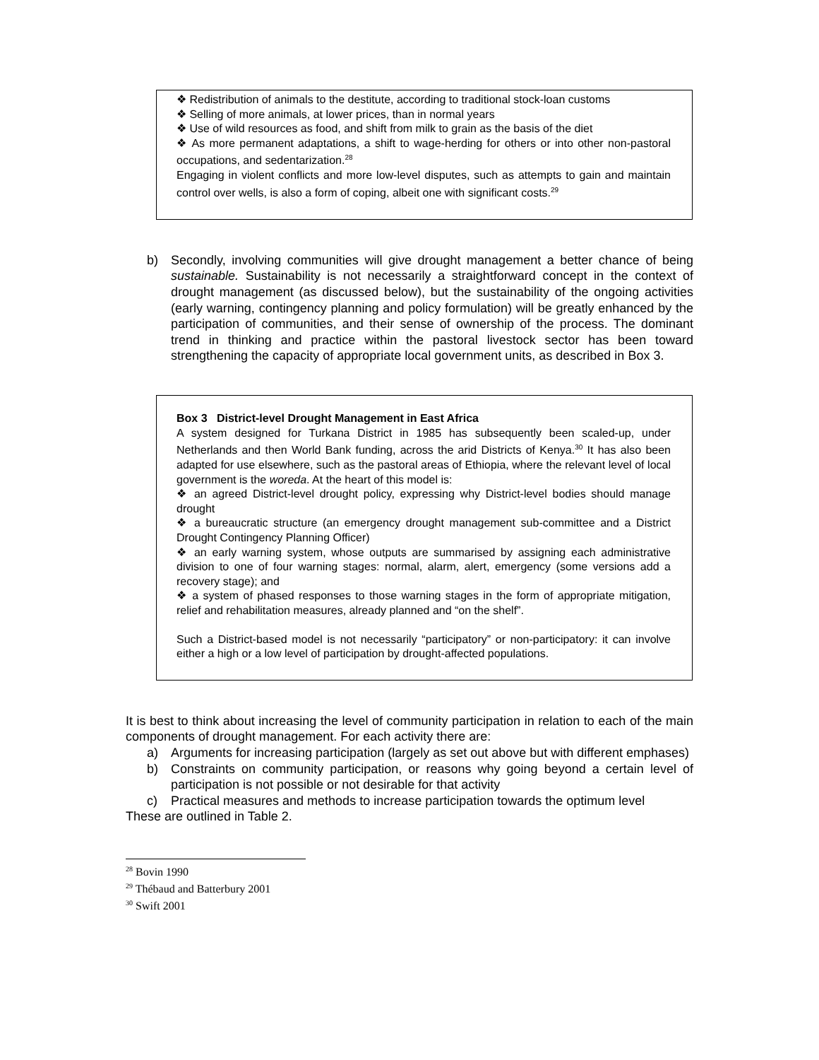❖ Redistribution of animals to the destitute, according to traditional stock-loan customs
❖ Selling of more animals, at lower prices, than in normal years
❖ Use of wild resources as food, and shift from milk to grain as the basis of the diet
❖ As more permanent adaptations, a shift to wage-herding for others or into other non-pastoral occupations, and sedentarization.<sup>28</sup>
Engaging in violent conflicts and more low-level disputes, such as attempts to gain and maintain control over wells, is also a form of coping, albeit one with significant costs.<sup>29</sup>
b) Secondly, involving communities will give drought management a better chance of being sustainable. Sustainability is not necessarily a straightforward concept in the context of drought management (as discussed below), but the sustainability of the ongoing activities (early warning, contingency planning and policy formulation) will be greatly enhanced by the participation of communities, and their sense of ownership of the process. The dominant trend in thinking and practice within the pastoral livestock sector has been toward strengthening the capacity of appropriate local government units, as described in Box 3.
Box 3 District-level Drought Management in East Africa
A system designed for Turkana District in 1985 has subsequently been scaled-up, under Netherlands and then World Bank funding, across the arid Districts of Kenya.<sup>30</sup> It has also been adapted for use elsewhere, such as the pastoral areas of Ethiopia, where the relevant level of local government is the woreda. At the heart of this model is:
❖ an agreed District-level drought policy, expressing why District-level bodies should manage drought
❖ a bureaucratic structure (an emergency drought management sub-committee and a District Drought Contingency Planning Officer)
❖ an early warning system, whose outputs are summarised by assigning each administrative division to one of four warning stages: normal, alarm, alert, emergency (some versions add a recovery stage); and
❖ a system of phased responses to those warning stages in the form of appropriate mitigation, relief and rehabilitation measures, already planned and “on the shelf”.
Such a District-based model is not necessarily “participatory” or non-participatory: it can involve either a high or a low level of participation by drought-affected populations.
It is best to think about increasing the level of community participation in relation to each of the main components of drought management. For each activity there are:
a) Arguments for increasing participation (largely as set out above but with different emphases)
b) Constraints on community participation, or reasons why going beyond a certain level of participation is not possible or not desirable for that activity
c) Practical measures and methods to increase participation towards the optimum level
These are outlined in Table 2.
<sup>28</sup> Bovin 1990
<sup>29</sup> Thébaud and Batterbury 2001
<sup>30</sup> Swift 2001